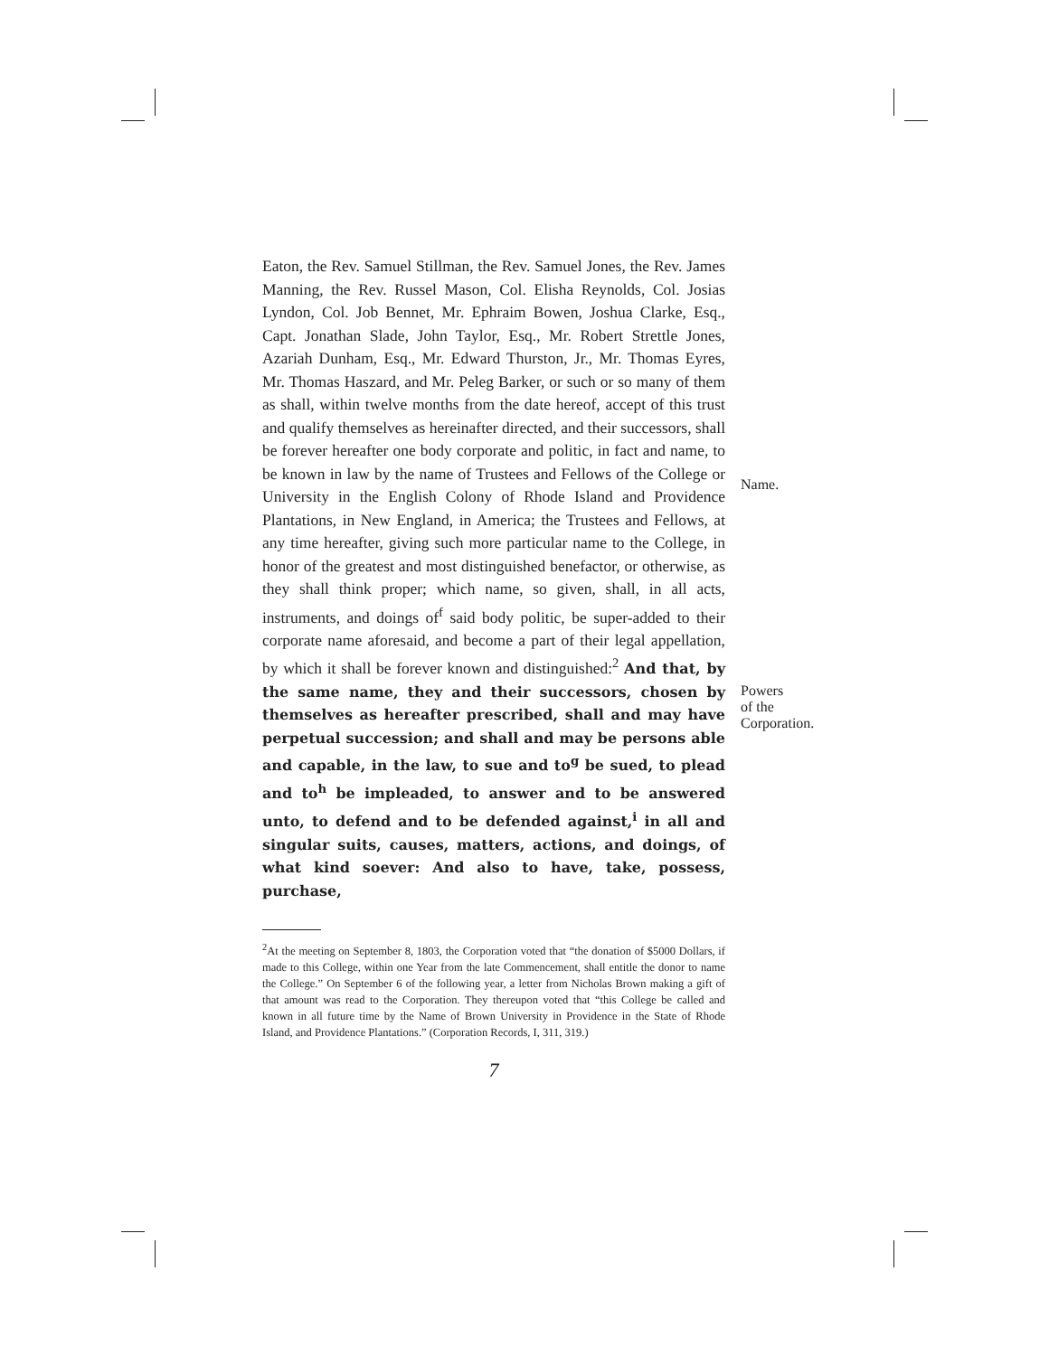Eaton, the Rev. Samuel Stillman, the Rev. Samuel Jones, the Rev. James Manning, the Rev. Russel Mason, Col. Elisha Reynolds, Col. Josias Lyndon, Col. Job Bennet, Mr. Ephraim Bowen, Joshua Clarke, Esq., Capt. Jonathan Slade, John Taylor, Esq., Mr. Robert Strettle Jones, Azariah Dunham, Esq., Mr. Edward Thurston, Jr., Mr. Thomas Eyres, Mr. Thomas Haszard, and Mr. Peleg Barker, or such or so many of them as shall, within twelve months from the date hereof, accept of this trust and qualify themselves as hereinafter directed, and their successors, shall be forever hereafter one body corporate and politic, in fact and name, to be known in law by the name of Trustees and Fellows of the College or University in the English Colony of Rhode Island and Providence Plantations, in New England, in America; the Trustees and Fellows, at any time hereafter, giving such more particular name to the College, in honor of the greatest and most distinguished benefactor, or otherwise, as they shall think proper; which name, so given, shall, in all acts, instruments, and doings of<sup>f</sup> said body politic, be super-added to their corporate name aforesaid, and become a part of their legal appellation, by which it shall be forever known and distinguished:<sup>2</sup> And that, by the same name, they and their successors, chosen by themselves as hereafter prescribed, shall and may have perpetual succession; and shall and may be persons able and capable, in the law, to sue and to<sup>g</sup> be sued, to plead and to<sup>h</sup> be impleaded, to answer and to be answered unto, to defend and to be defended against,<sup>i</sup> in all and singular suits, causes, matters, actions, and doings, of what kind soever: And also to have, take, possess, purchase,
<sup>2</sup> At the meeting on September 8, 1803, the Corporation voted that “the donation of $5000 Dollars, if made to this College, within one Year from the late Commencement, shall entitle the donor to name the College.” On September 6 of the following year, a letter from Nicholas Brown making a gift of that amount was read to the Corporation. They thereupon voted that “this College be called and known in all future time by the Name of Brown University in Providence in the State of Rhode Island, and Providence Plantations.” (Corporation Records, I, 311, 319.)
7
Name.
Powers
of the
Corporation.